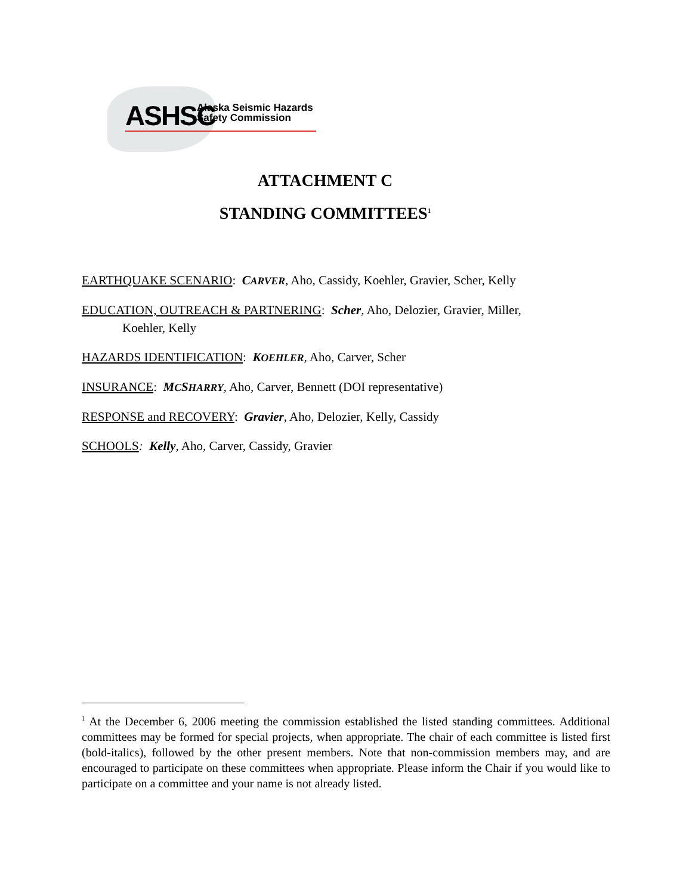ASHSC
Alaska Seismic Hazards
Safety Commission
ATTACHMENT C
STANDING COMMITTEES<sup>1</sup>
EARTHQUAKE SCENARIO: CARVER, Aho, Cassidy, Koehler, Gravier, Scher, Kelly
EDUCATION, OUTREACH & PARTNERING: Scher, Aho, Delozier, Gravier, Miller,
Koehler, Kelly
HAZARDS IDENTIFICATION: KOEHLER, Aho, Carver, Scher
INSURANCE: MCSHARRY, Aho, Carver, Bennett (DOI representative)
RESPONSE and RECOVERY: Gravier, Aho, Delozier, Kelly, Cassidy
SCHOOLS: Kelly, Aho, Carver, Cassidy, Gravier
<sup>1</sup> At the December 6, 2006 meeting the commission established the listed standing committees. Additional committees may be formed for special projects, when appropriate. The chair of each committee is listed first (bold-italics), followed by the other present members. Note that non-commission members may, and are encouraged to participate on these committees when appropriate. Please inform the Chair if you would like to participate on a committee and your name is not already listed.